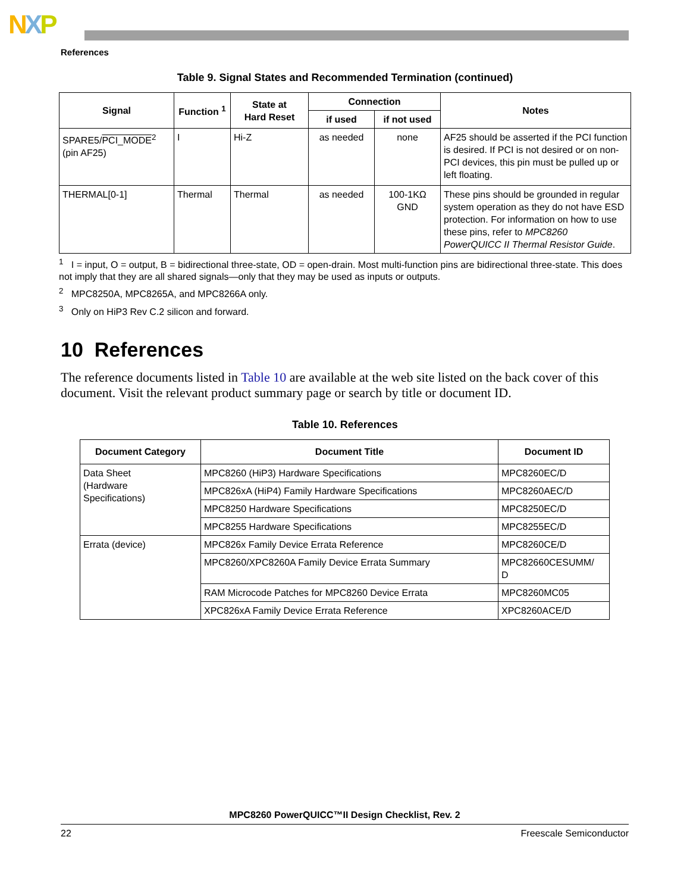NXP
References
Table 9. Signal States and Recommended Termination (continued)
| Signal | Function <sup>1</sup> | State at Hard Reset | Connection | | Notes |
| --- | --- | --- | --- | --- | --- |
| | | | if used | if not used | |
| SPARE5/ PCI_MODE<sup>2</sup> (pin AF25) | I | Hi-Z | as needed | none | AF25 should be asserted if the PCI function is desired. If PCI is not desired or on non-PCI devices, this pin must be pulled up or left floating. |
| THERMAL[0-1] | Thermal | Thermal | as needed | 100-1KΩ GND | These pins should be grounded in regular system operation as they do not have ESD protection. For information on how to use these pins, refer to MPC8260 PowerQUICC II Thermal Resistor Guide . |
<sup>1</sup> I = input, O = output, B = bidirectional three-state, OD = open-drain. Most multi-function pins are bidirectional three-state. This does not imply that they are all shared signals—only that they may be used as inputs or outputs.
<sup>2</sup> MPC8250A, MPC8265A, and MPC8266A only.
<sup>3</sup> Only on HiP3 Rev C.2 silicon and forward.
10 References
The reference documents listed in Table 10 are available at the web site listed on the back cover of this document. Visit the relevant product summary page or search by title or document ID.
Table 10. References
| Document Category | Document Title | Document ID |
| --- | --- | --- |
| Data Sheet (Hardware Specifications) | MPC8260 (HiP3) Hardware Specifications | MPC8260EC/D |
| | MPC826xA (HiP4) Family Hardware Specifications | MPC8260AEC/D |
| | MPC8250 Hardware Specifications | MPC8250EC/D |
| | MPC8255 Hardware Specifications | MPC8255EC/D |
| Errata (device) | MPC826x Family Device Errata Reference | MPC8260CE/D |
| | MPC8260/XPC8260A Family Device Errata Summary | MPC82660CESUMM/ D |
| | RAM Microcode Patches for MPC8260 Device Errata | MPC8260MC05 |
| | XPC826xA Family Device Errata Reference | XPC8260ACE/D |
MPC8260 PowerQUICC™II Design Checklist, Rev. 2
22 Freescale Semiconductor